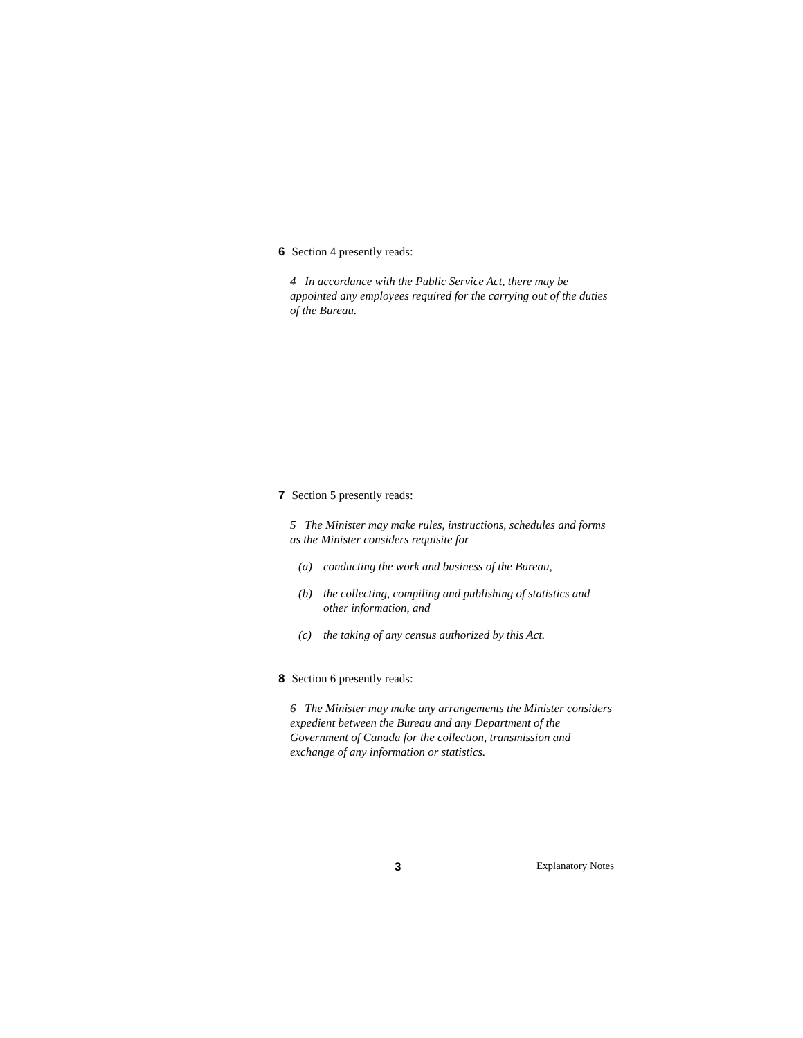6 Section 4 presently reads:
4 In accordance with the Public Service Act, there may be appointed any employees required for the carrying out of the duties of the Bureau.
7 Section 5 presently reads:
5 The Minister may make rules, instructions, schedules and forms as the Minister considers requisite for
(a) conducting the work and business of the Bureau,
(b) the collecting, compiling and publishing of statistics and other information, and
(c) the taking of any census authorized by this Act.
8 Section 6 presently reads:
6 The Minister may make any arrangements the Minister considers expedient between the Bureau and any Department of the Government of Canada for the collection, transmission and exchange of any information or statistics.
3 Explanatory Notes